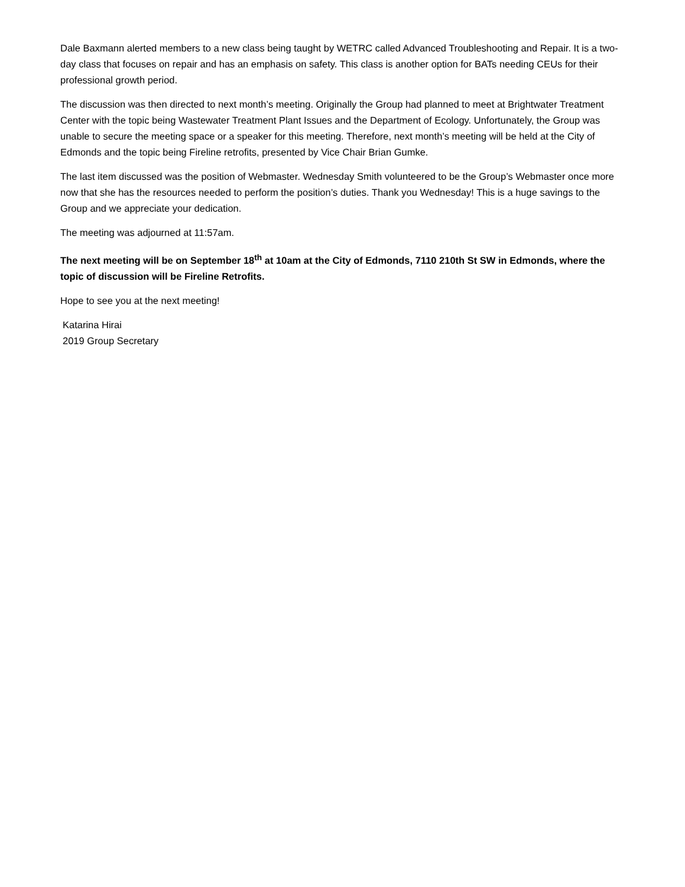Dale Baxmann alerted members to a new class being taught by WETRC called Advanced Troubleshooting and Repair. It is a two-day class that focuses on repair and has an emphasis on safety. This class is another option for BATs needing CEUs for their professional growth period.
The discussion was then directed to next month’s meeting. Originally the Group had planned to meet at Brightwater Treatment Center with the topic being Wastewater Treatment Plant Issues and the Department of Ecology. Unfortunately, the Group was unable to secure the meeting space or a speaker for this meeting. Therefore, next month’s meeting will be held at the City of Edmonds and the topic being Fireline retrofits, presented by Vice Chair Brian Gumke.
The last item discussed was the position of Webmaster. Wednesday Smith volunteered to be the Group’s Webmaster once more now that she has the resources needed to perform the position’s duties. Thank you Wednesday! This is a huge savings to the Group and we appreciate your dedication.
The meeting was adjourned at 11:57am.
The next meeting will be on September 18<sup>th</sup> at 10am at the City of Edmonds, 7110 210th St SW in Edmonds, where the topic of discussion will be Fireline Retrofits.
Hope to see you at the next meeting!
Katarina Hirai
2019 Group Secretary